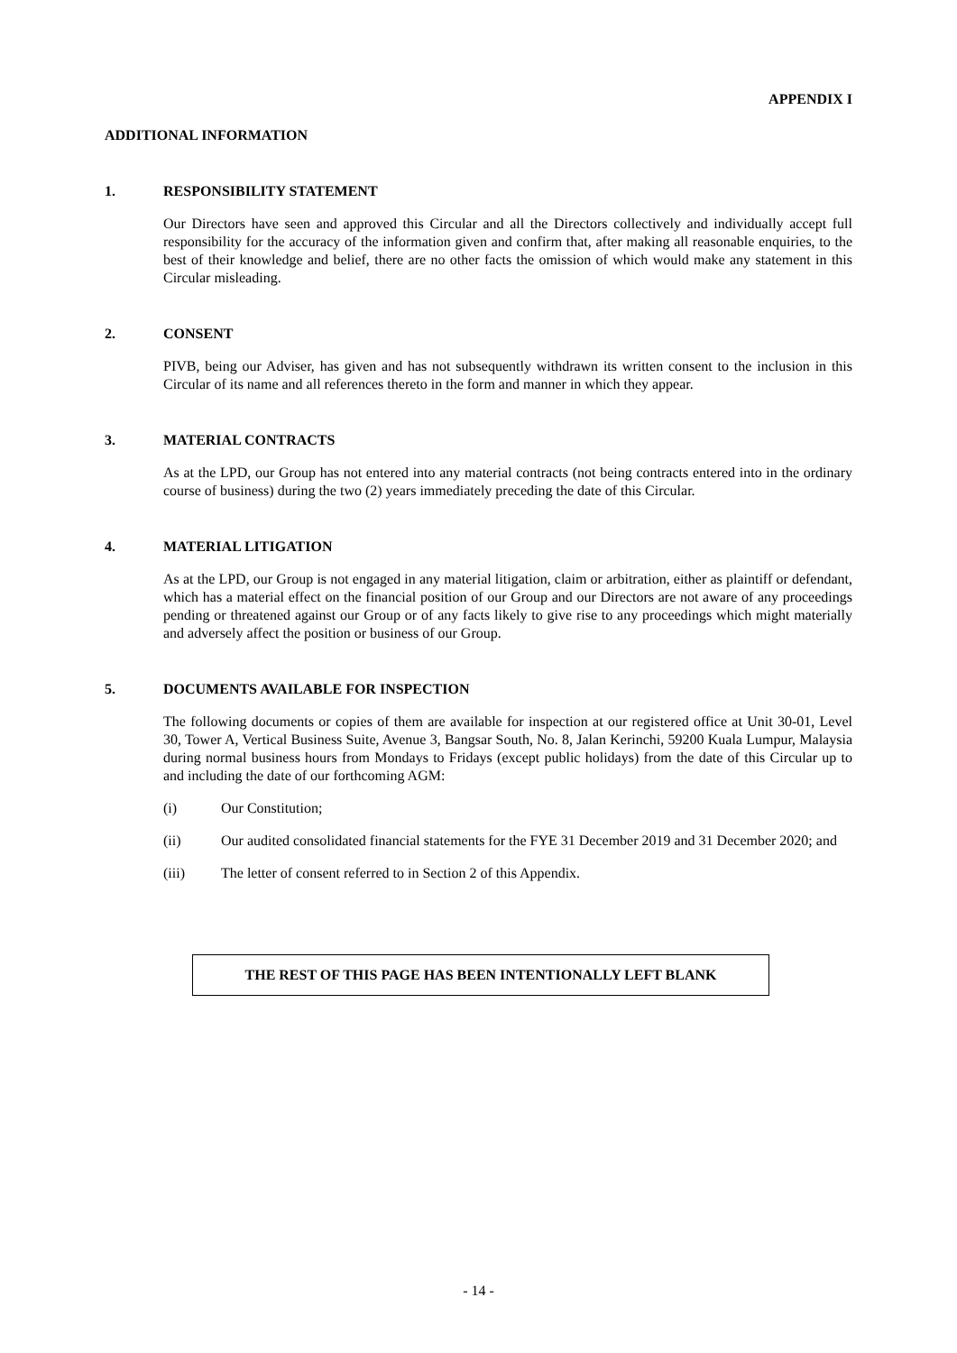APPENDIX I
ADDITIONAL INFORMATION
1. RESPONSIBILITY STATEMENT
Our Directors have seen and approved this Circular and all the Directors collectively and individually accept full responsibility for the accuracy of the information given and confirm that, after making all reasonable enquiries, to the best of their knowledge and belief, there are no other facts the omission of which would make any statement in this Circular misleading.
2. CONSENT
PIVB, being our Adviser, has given and has not subsequently withdrawn its written consent to the inclusion in this Circular of its name and all references thereto in the form and manner in which they appear.
3. MATERIAL CONTRACTS
As at the LPD, our Group has not entered into any material contracts (not being contracts entered into in the ordinary course of business) during the two (2) years immediately preceding the date of this Circular.
4. MATERIAL LITIGATION
As at the LPD, our Group is not engaged in any material litigation, claim or arbitration, either as plaintiff or defendant, which has a material effect on the financial position of our Group and our Directors are not aware of any proceedings pending or threatened against our Group or of any facts likely to give rise to any proceedings which might materially and adversely affect the position or business of our Group.
5. DOCUMENTS AVAILABLE FOR INSPECTION
The following documents or copies of them are available for inspection at our registered office at Unit 30-01, Level 30, Tower A, Vertical Business Suite, Avenue 3, Bangsar South, No. 8, Jalan Kerinchi, 59200 Kuala Lumpur, Malaysia during normal business hours from Mondays to Fridays (except public holidays) from the date of this Circular up to and including the date of our forthcoming AGM:
(i) Our Constitution;
(ii) Our audited consolidated financial statements for the FYE 31 December 2019 and 31 December 2020; and
(iii) The letter of consent referred to in Section 2 of this Appendix.
THE REST OF THIS PAGE HAS BEEN INTENTIONALLY LEFT BLANK
- 14 -